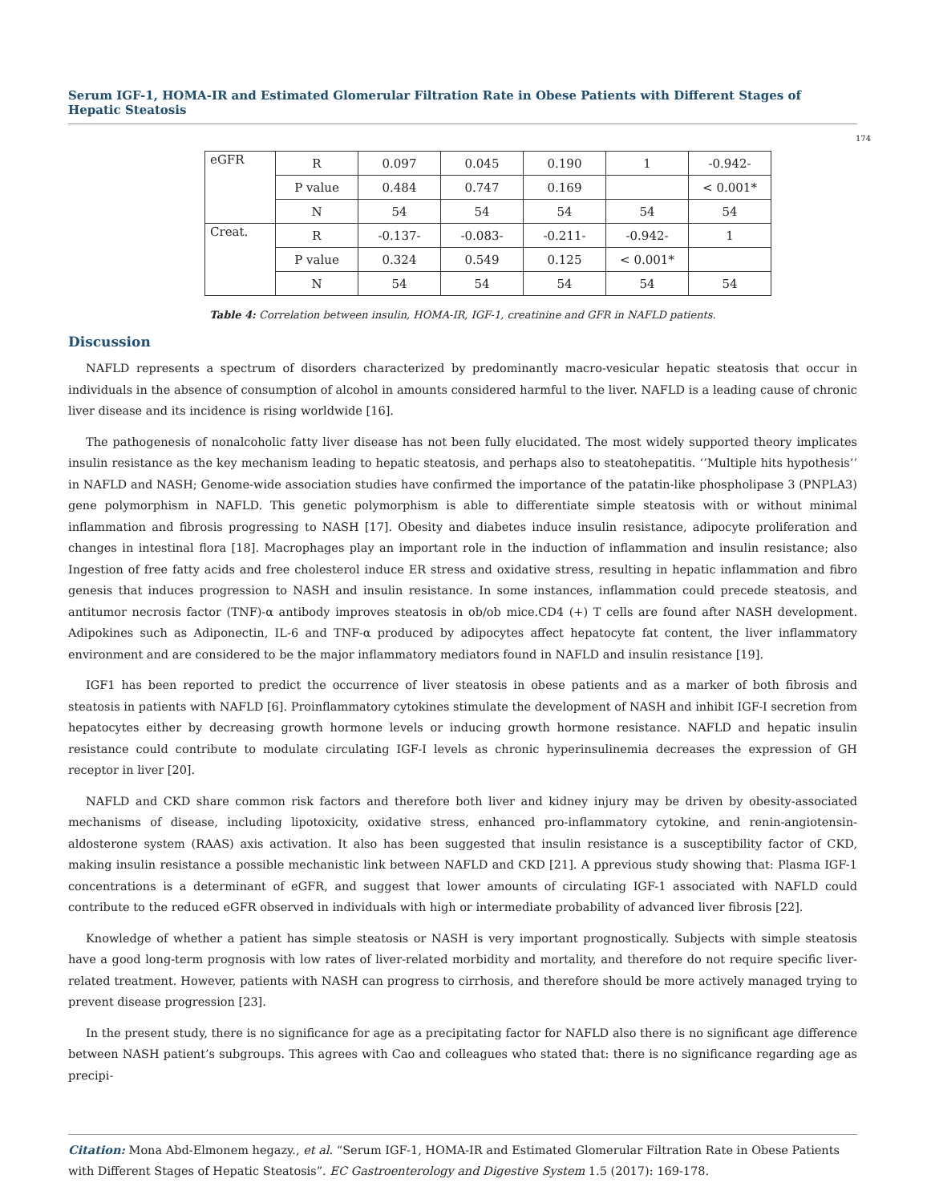Serum IGF-1, HOMA-IR and Estimated Glomerular Filtration Rate in Obese Patients with Different Stages of Hepatic Steatosis
174
| eGFR | R | 0.097 | 0.045 | 0.190 | 1 | -0.942- |
| | P value | 0.484 | 0.747 | 0.169 | | < 0.001* |
| | N | 54 | 54 | 54 | 54 | 54 |
| Creat. | R | -0.137- | -0.083- | -0.211- | -0.942- | 1 |
| | P value | 0.324 | 0.549 | 0.125 | < 0.001* | |
| | N | 54 | 54 | 54 | 54 | 54 |
Table 4: Correlation between insulin, HOMA-IR, IGF-1, creatinine and GFR in NAFLD patients.
Discussion
NAFLD represents a spectrum of disorders characterized by predominantly macro-vesicular hepatic steatosis that occur in individuals in the absence of consumption of alcohol in amounts considered harmful to the liver. NAFLD is a leading cause of chronic liver disease and its incidence is rising worldwide [16].
The pathogenesis of nonalcoholic fatty liver disease has not been fully elucidated. The most widely supported theory implicates insulin resistance as the key mechanism leading to hepatic steatosis, and perhaps also to steatohepatitis. ‘’Multiple hits hypothesis’’ in NAFLD and NASH; Genome-wide association studies have confirmed the importance of the patatin-like phospholipase 3 (PNPLA3) gene polymorphism in NAFLD. This genetic polymorphism is able to differentiate simple steatosis with or without minimal inflammation and fibrosis progressing to NASH [17]. Obesity and diabetes induce insulin resistance, adipocyte proliferation and changes in intestinal flora [18]. Macrophages play an important role in the induction of inflammation and insulin resistance; also Ingestion of free fatty acids and free cholesterol induce ER stress and oxidative stress, resulting in hepatic inflammation and fibro genesis that induces progression to NASH and insulin resistance. In some instances, inflammation could precede steatosis, and antitumor necrosis factor (TNF)-α antibody improves steatosis in ob/ob mice.CD4 (+) T cells are found after NASH development. Adipokines such as Adiponectin, IL-6 and TNF-α produced by adipocytes affect hepatocyte fat content, the liver inflammatory environment and are considered to be the major inflammatory mediators found in NAFLD and insulin resistance [19].
IGF1 has been reported to predict the occurrence of liver steatosis in obese patients and as a marker of both fibrosis and steatosis in patients with NAFLD [6]. Proinflammatory cytokines stimulate the development of NASH and inhibit IGF-I secretion from hepatocytes either by decreasing growth hormone levels or inducing growth hormone resistance. NAFLD and hepatic insulin resistance could contribute to modulate circulating IGF-I levels as chronic hyperinsulinemia decreases the expression of GH receptor in liver [20].
NAFLD and CKD share common risk factors and therefore both liver and kidney injury may be driven by obesity-associated mechanisms of disease, including lipotoxicity, oxidative stress, enhanced pro-inflammatory cytokine, and renin-angiotensin-aldosterone system (RAAS) axis activation. It also has been suggested that insulin resistance is a susceptibility factor of CKD, making insulin resistance a possible mechanistic link between NAFLD and CKD [21]. A pprevious study showing that: Plasma IGF-1 concentrations is a determinant of eGFR, and suggest that lower amounts of circulating IGF-1 associated with NAFLD could contribute to the reduced eGFR observed in individuals with high or intermediate probability of advanced liver fibrosis [22].
Knowledge of whether a patient has simple steatosis or NASH is very important prognostically. Subjects with simple steatosis have a good long-term prognosis with low rates of liver-related morbidity and mortality, and therefore do not require specific liver-related treatment. However, patients with NASH can progress to cirrhosis, and therefore should be more actively managed trying to prevent disease progression [23].
In the present study, there is no significance for age as a precipitating factor for NAFLD also there is no significant age difference between NASH patient’s subgroups. This agrees with Cao and colleagues who stated that: there is no significance regarding age as precipi-
Citation: Mona Abd-Elmonem hegazy., et al. “Serum IGF-1, HOMA-IR and Estimated Glomerular Filtration Rate in Obese Patients with Different Stages of Hepatic Steatosis”. EC Gastroenterology and Digestive System 1.5 (2017): 169-178.